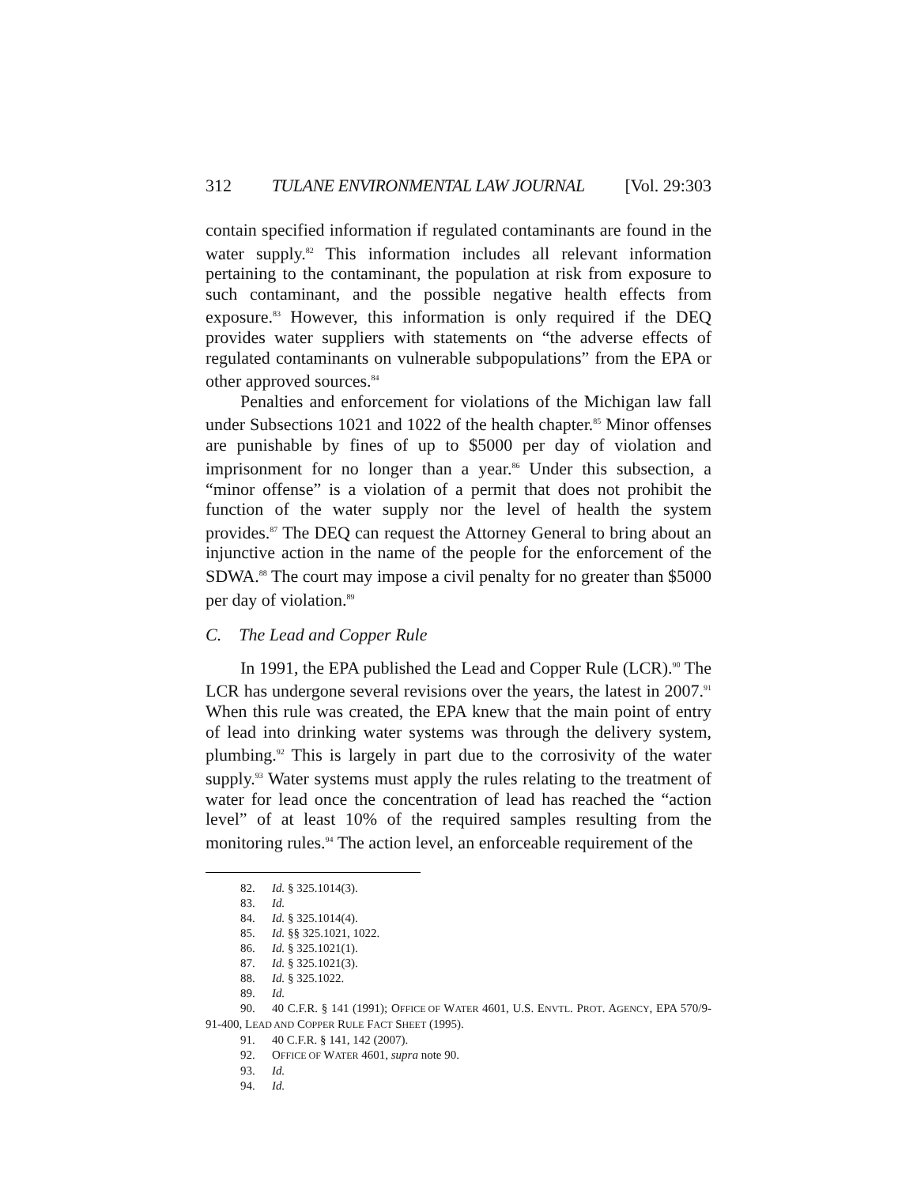312 TULANE ENVIRONMENTAL LAW JOURNAL [Vol. 29:303
contain specified information if regulated contaminants are found in the water supply.<sup>82</sup> This information includes all relevant information pertaining to the contaminant, the population at risk from exposure to such contaminant, and the possible negative health effects from exposure.<sup>83</sup> However, this information is only required if the DEQ provides water suppliers with statements on “the adverse effects of regulated contaminants on vulnerable subpopulations” from the EPA or other approved sources.<sup>84</sup>
Penalties and enforcement for violations of the Michigan law fall under Subsections 1021 and 1022 of the health chapter.<sup>85</sup> Minor offenses are punishable by fines of up to $5000 per day of violation and imprisonment for no longer than a year.<sup>86</sup> Under this subsection, a “minor offense” is a violation of a permit that does not prohibit the function of the water supply nor the level of health the system provides.<sup>87</sup> The DEQ can request the Attorney General to bring about an injunctive action in the name of the people for the enforcement of the SDWA.<sup>88</sup> The court may impose a civil penalty for no greater than $5000 per day of violation.<sup>89</sup>
C. The Lead and Copper Rule
In 1991, the EPA published the Lead and Copper Rule (LCR).<sup>90</sup> The LCR has undergone several revisions over the years, the latest in 2007.<sup>91</sup> When this rule was created, the EPA knew that the main point of entry of lead into drinking water systems was through the delivery system, plumbing.<sup>92</sup> This is largely in part due to the corrosivity of the water supply.<sup>93</sup> Water systems must apply the rules relating to the treatment of water for lead once the concentration of lead has reached the “action level” of at least 10% of the required samples resulting from the monitoring rules.<sup>94</sup> The action level, an enforceable requirement of the
82. Id. § 325.1014(3).
83. Id.
84. Id. § 325.1014(4).
85. Id. §§ 325.1021, 1022.
86. Id. § 325.1021(1).
87. Id. § 325.1021(3).
88. Id. § 325.1022.
89. Id.
90. 40 C.F.R. § 141 (1991); OFFICE OF WATER 4601, U.S. ENVTL. PROT. AGENCY, EPA 570/9-91-400, LEAD AND COPPER RULE FACT SHEET (1995).
91. 40 C.F.R. § 141, 142 (2007).
92. OFFICE OF WATER 4601, supra note 90.
93. Id.
94. Id.